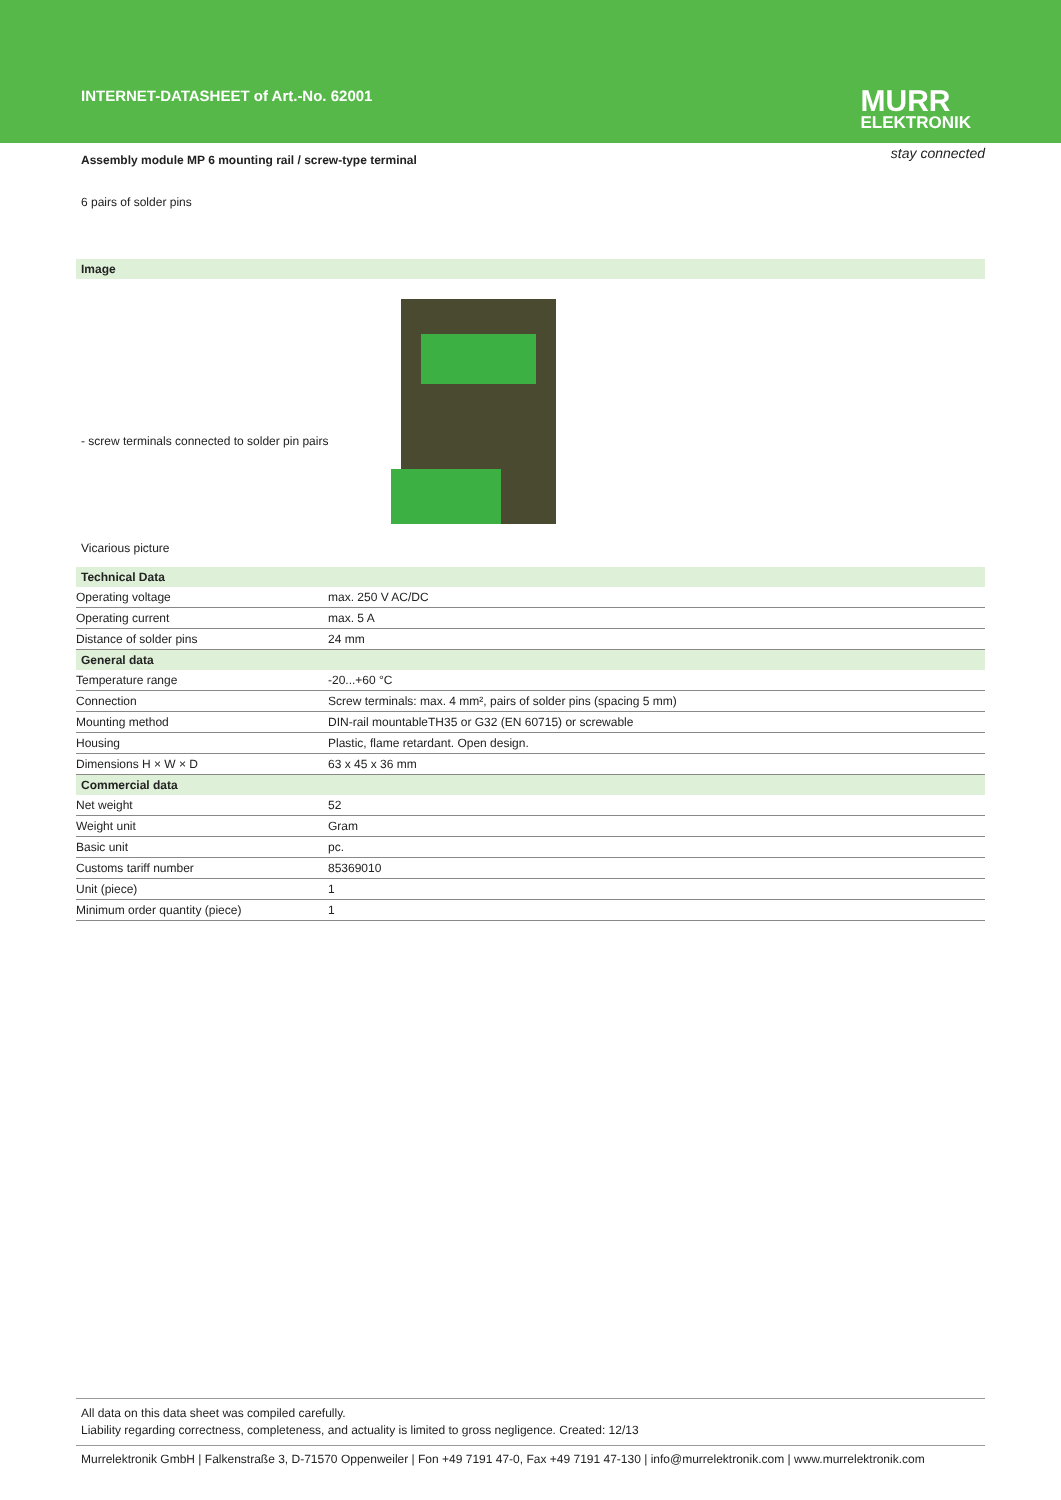INTERNET-DATASHEET of Art.-No. 62001
MURR
ELEKTRONIK
stay connected
Assembly module MP 6 mounting rail / screw-type terminal
6 pairs of solder pins
Image
- screw terminals connected to solder pin pairs
Vicarious picture
| Technical Data | |
| --- | --- |
| Operating voltage | max. 250 V AC/DC |
| Operating current | max. 5 A |
| Distance of solder pins | 24 mm |
| General data | |
| Temperature range | -20...+60 °C |
| Connection | Screw terminals: max. 4 mm², pairs of solder pins (spacing 5 mm) |
| Mounting method | DIN-rail mountableTH35 or G32 (EN 60715) or screwable |
| Housing | Plastic, flame retardant. Open design. |
| Dimensions H × W × D | 63 x 45 x 36 mm |
| Commercial data | |
| Net weight | 52 |
| Weight unit | Gram |
| Basic unit | pc. |
| Customs tariff number | 85369010 |
| Unit (piece) | 1 |
| Minimum order quantity (piece) | 1 |
All data on this data sheet was compiled carefully.
Liability regarding correctness, completeness, and actuality is limited to gross negligence. Created: 12/13
Murrelektronik GmbH | Falkenstraße 3, D-71570 Oppenweiler | Fon +49 7191 47-0, Fax +49 7191 47-130 | info@murrelektronik.com | www.murrelektronik.com